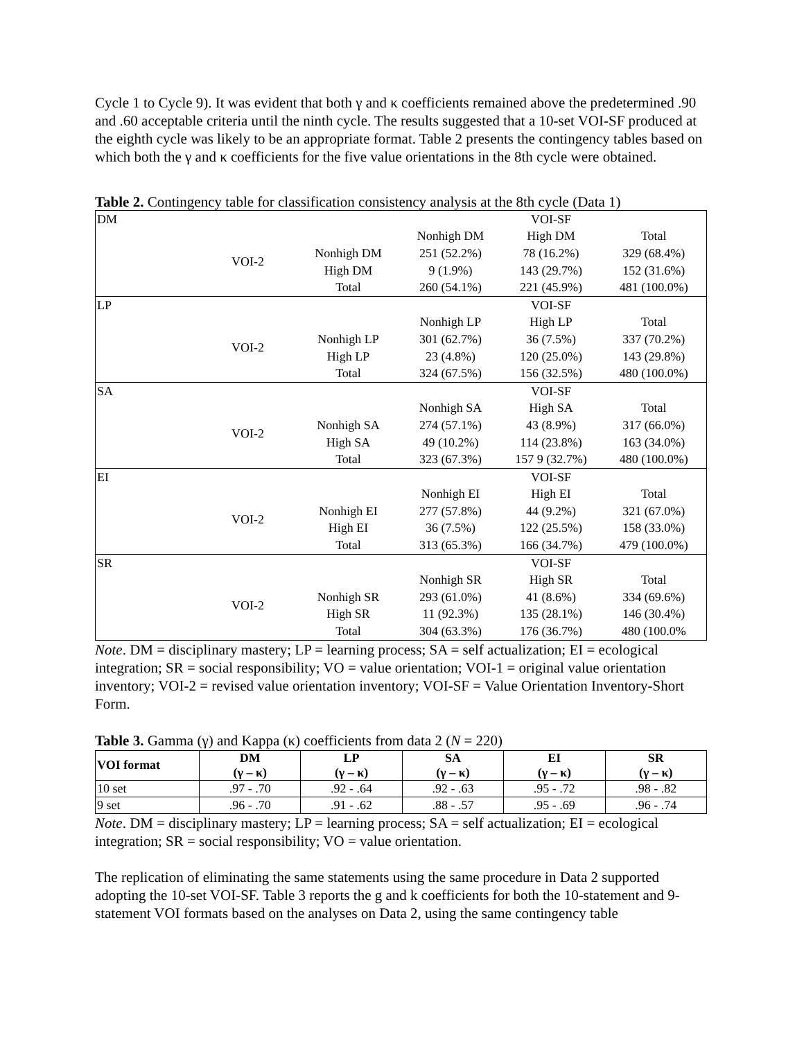Cycle 1 to Cycle 9). It was evident that both γ and κ coefficients remained above the predetermined .90 and .60 acceptable criteria until the ninth cycle. The results suggested that a 10-set VOI-SF produced at the eighth cycle was likely to be an appropriate format. Table 2 presents the contingency tables based on which both the γ and κ coefficients for the five value orientations in the 8th cycle were obtained.
Table 2. Contingency table for classification consistency analysis at the 8th cycle (Data 1)
| DM | | | | VOI-SF | |
| | | | Nonhigh DM | High DM | Total |
| | VOI-2 | Nonhigh DM | 251 (52.2%) | 78 (16.2%) | 329 (68.4%) |
| | | High DM | 9 (1.9%) | 143 (29.7%) | 152 (31.6%) |
| | | Total | 260 (54.1%) | 221 (45.9%) | 481 (100.0%) |
| LP | | | | VOI-SF | |
| | | | Nonhigh LP | High LP | Total |
| | VOI-2 | Nonhigh LP | 301 (62.7%) | 36 (7.5%) | 337 (70.2%) |
| | | High LP | 23 (4.8%) | 120 (25.0%) | 143 (29.8%) |
| | | Total | 324 (67.5%) | 156 (32.5%) | 480 (100.0%) |
| SA | | | | VOI-SF | |
| | | | Nonhigh SA | High SA | Total |
| | VOI-2 | Nonhigh SA | 274 (57.1%) | 43 (8.9%) | 317 (66.0%) |
| | | High SA | 49 (10.2%) | 114 (23.8%) | 163 (34.0%) |
| | | Total | 323 (67.3%) | 157 9 (32.7%) | 480 (100.0%) |
| EI | | | | VOI-SF | |
| | | | Nonhigh EI | High EI | Total |
| | VOI-2 | Nonhigh EI | 277 (57.8%) | 44 (9.2%) | 321 (67.0%) |
| | | High EI | 36 (7.5%) | 122 (25.5%) | 158 (33.0%) |
| | | Total | 313 (65.3%) | 166 (34.7%) | 479 (100.0%) |
| SR | | | | VOI-SF | |
| | | | Nonhigh SR | High SR | Total |
| | VOI-2 | Nonhigh SR | 293 (61.0%) | 41 (8.6%) | 334 (69.6%) |
| | | High SR | 11 (92.3%) | 135 (28.1%) | 146 (30.4%) |
| | | Total | 304 (63.3%) | 176 (36.7%) | 480 (100.0% |
Note. DM = disciplinary mastery; LP = learning process; SA = self actualization; EI = ecological integration; SR = social responsibility; VO = value orientation; VOI-1 = original value orientation inventory; VOI-2 = revised value orientation inventory; VOI-SF = Value Orientation Inventory-Short Form.
Table 3. Gamma (γ) and Kappa (κ) coefficients from data 2 (N = 220)
| VOI format | DM (γ – κ) | LP (γ – κ) | SA (γ – κ) | EI (γ – κ) | SR (γ – κ) |
| --- | --- | --- | --- | --- | --- |
| 10 set | .97 - .70 | .92 - .64 | .92 - .63 | .95 - .72 | .98 - .82 |
| 9 set | .96 - .70 | .91 - .62 | .88 - .57 | .95 - .69 | .96 - .74 |
Note. DM = disciplinary mastery; LP = learning process; SA = self actualization; EI = ecological integration; SR = social responsibility; VO = value orientation.
The replication of eliminating the same statements using the same procedure in Data 2 supported adopting the 10-set VOI-SF. Table 3 reports the g and k coefficients for both the 10-statement and 9-statement VOI formats based on the analyses on Data 2, using the same contingency table